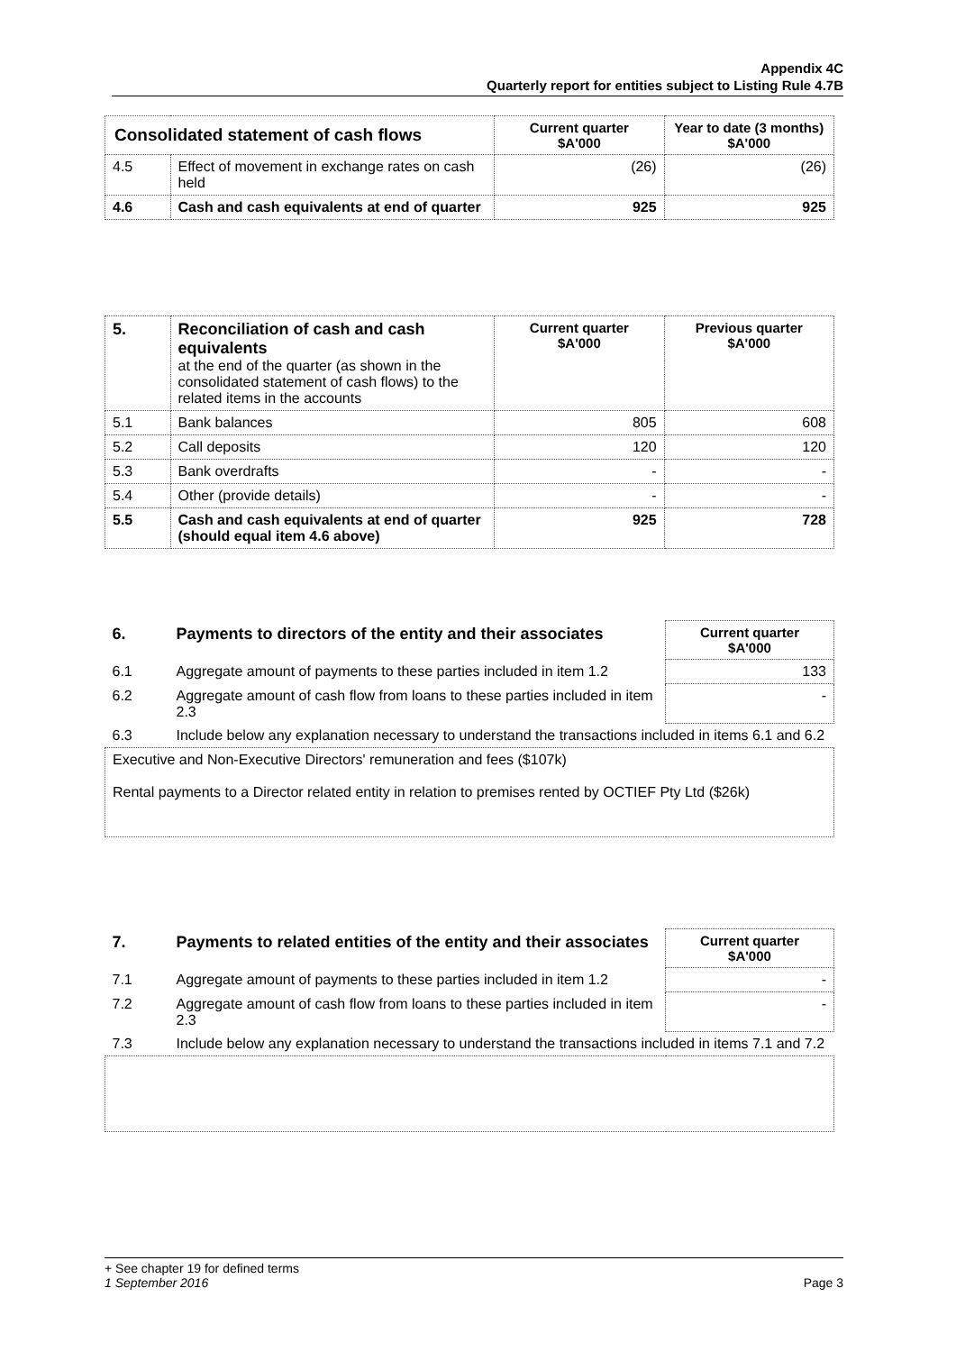Appendix 4C
Quarterly report for entities subject to Listing Rule 4.7B
| Consolidated statement of cash flows | | Current quarter $A'000 | Year to date (3 months) $A'000 |
| --- | --- | --- | --- |
| 4.5 | Effect of movement in exchange rates on cash held | (26) | (26) |
| 4.6 | Cash and cash equivalents at end of quarter | 925 | 925 |
| 5. | Reconciliation of cash and cash equivalents at the end of the quarter (as shown in the consolidated statement of cash flows) to the related items in the accounts | Current quarter $A'000 | Previous quarter $A'000 |
| 5.1 | Bank balances | 805 | 608 |
| 5.2 | Call deposits | 120 | 120 |
| 5.3 | Bank overdrafts | - | - |
| 5.4 | Other (provide details) | - | - |
| 5.5 | Cash and cash equivalents at end of quarter (should equal item 4.6 above) | 925 | 728 |
| 6. | Payments to directors of the entity and their associates | Current quarter $A'000 |
| 6.1 | Aggregate amount of payments to these parties included in item 1.2 | 133 |
| 6.2 | Aggregate amount of cash flow from loans to these parties included in item 2.3 | - |
| 6.3 | Include below any explanation necessary to understand the transactions included in items 6.1 and 6.2 | |
| Executive and Non-Executive Directors' remuneration and fees ($107k) Rental payments to a Director related entity in relation to premises rented by OCTIEF Pty Ltd ($26k) | | |
| 7. | Payments to related entities of the entity and their associates | Current quarter $A'000 |
| 7.1 | Aggregate amount of payments to these parties included in item 1.2 | - |
| 7.2 | Aggregate amount of cash flow from loans to these parties included in item 2.3 | - |
| 7.3 | Include below any explanation necessary to understand the transactions included in items 7.1 and 7.2 | |
+ See chapter 19 for defined terms
1 September 2016 Page 3